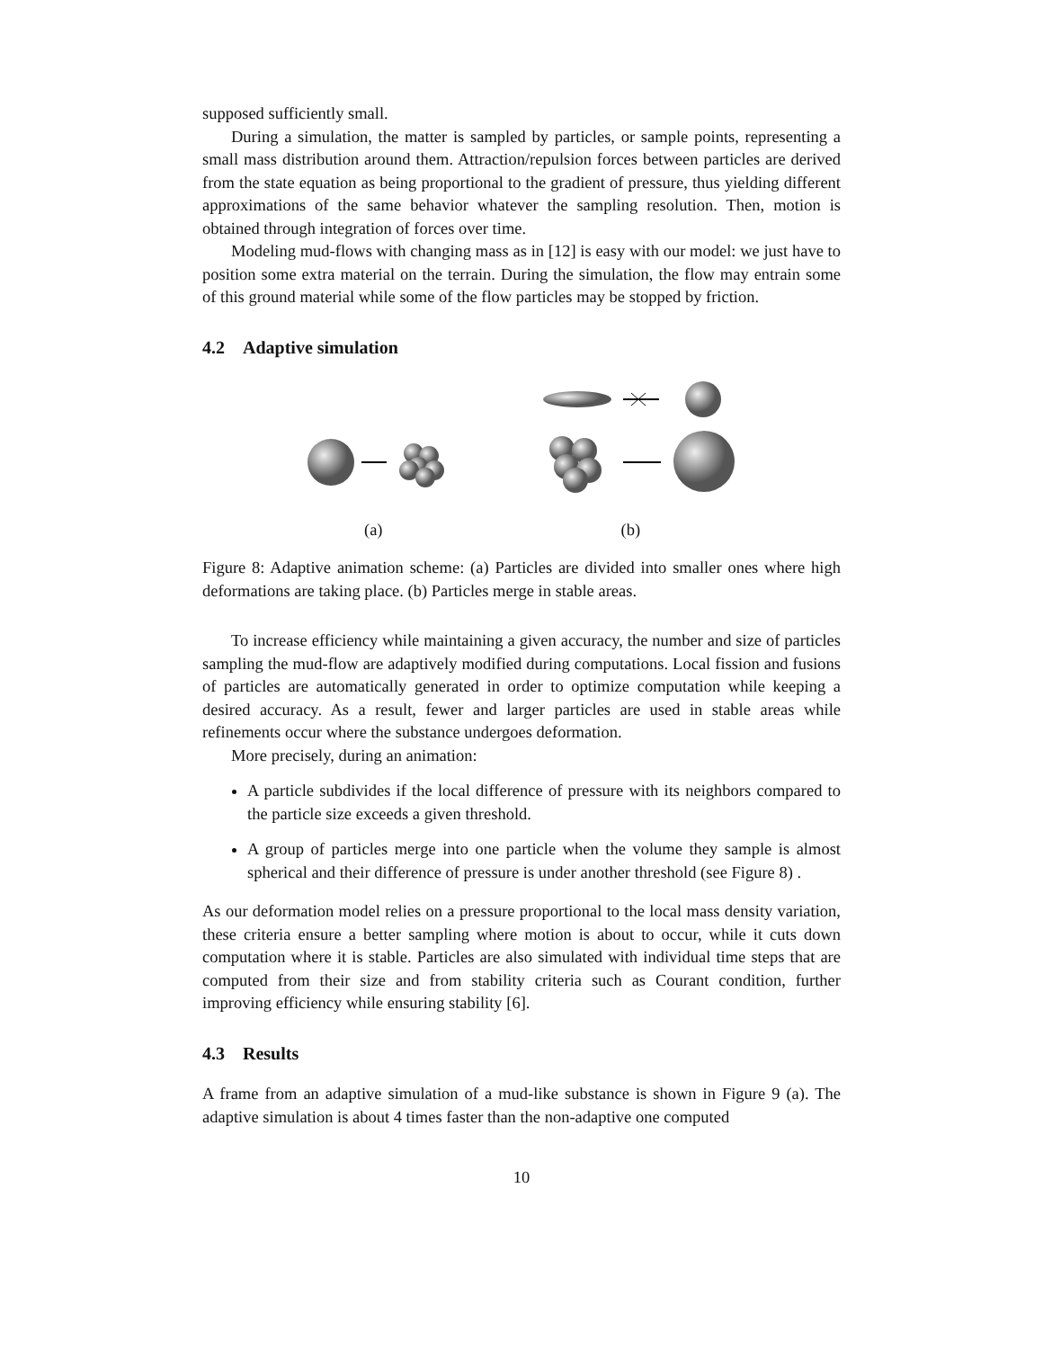supposed sufficiently small.
During a simulation, the matter is sampled by particles, or sample points, representing a small mass distribution around them. Attraction/repulsion forces between particles are derived from the state equation as being proportional to the gradient of pressure, thus yielding different approximations of the same behavior whatever the sampling resolution. Then, motion is obtained through integration of forces over time.
Modeling mud-flows with changing mass as in [12] is easy with our model: we just have to position some extra material on the terrain. During the simulation, the flow may entrain some of this ground material while some of the flow particles may be stopped by friction.
4.2 Adaptive simulation
(a) (b)
Figure 8: Adaptive animation scheme: (a) Particles are divided into smaller ones where high deformations are taking place. (b) Particles merge in stable areas.
To increase efficiency while maintaining a given accuracy, the number and size of particles sampling the mud-flow are adaptively modified during computations. Local fission and fusions of particles are automatically generated in order to optimize computation while keeping a desired accuracy. As a result, fewer and larger particles are used in stable areas while refinements occur where the substance undergoes deformation.
More precisely, during an animation:
A particle subdivides if the local difference of pressure with its neighbors compared to the particle size exceeds a given threshold.
A group of particles merge into one particle when the volume they sample is almost spherical and their difference of pressure is under another threshold (see Figure 8) .
As our deformation model relies on a pressure proportional to the local mass density variation, these criteria ensure a better sampling where motion is about to occur, while it cuts down computation where it is stable. Particles are also simulated with individual time steps that are computed from their size and from stability criteria such as Courant condition, further improving efficiency while ensuring stability [6].
4.3 Results
A frame from an adaptive simulation of a mud-like substance is shown in Figure 9 (a). The adaptive simulation is about 4 times faster than the non-adaptive one computed
10